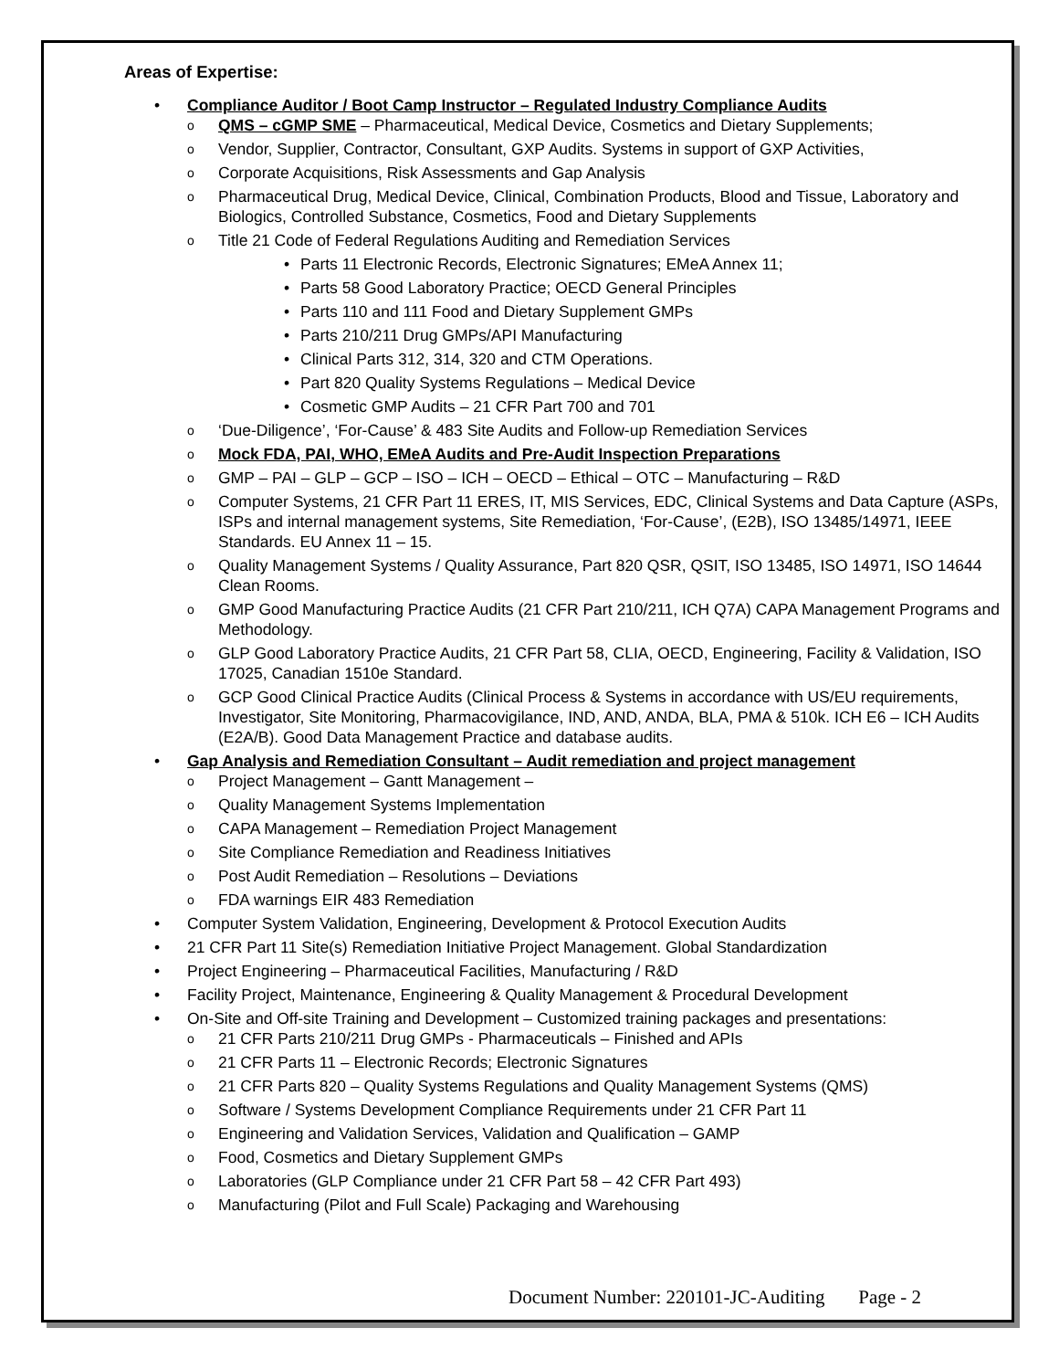Areas of Expertise:
• Compliance Auditor / Boot Camp Instructor – Regulated Industry Compliance Audits
o QMS – cGMP SME – Pharmaceutical, Medical Device, Cosmetics and Dietary Supplements;
o Vendor, Supplier, Contractor, Consultant, GXP Audits. Systems in support of GXP Activities,
o Corporate Acquisitions, Risk Assessments and Gap Analysis
o Pharmaceutical Drug, Medical Device, Clinical, Combination Products, Blood and Tissue, Laboratory and Biologics, Controlled Substance, Cosmetics, Food and Dietary Supplements
o Title 21 Code of Federal Regulations Auditing and Remediation Services
• Parts 11 Electronic Records, Electronic Signatures; EMeA Annex 11;
• Parts 58 Good Laboratory Practice; OECD General Principles
• Parts 110 and 111 Food and Dietary Supplement GMPs
• Parts 210/211 Drug GMPs/API Manufacturing
• Clinical Parts 312, 314, 320 and CTM Operations.
• Part 820 Quality Systems Regulations – Medical Device
• Cosmetic GMP Audits – 21 CFR Part 700 and 701
o ‘Due-Diligence’, ‘For-Cause’ & 483 Site Audits and Follow-up Remediation Services
o Mock FDA, PAI, WHO, EMeA Audits and Pre-Audit Inspection Preparations
o GMP – PAI – GLP – GCP – ISO – ICH – OECD – Ethical – OTC – Manufacturing – R&D
o Computer Systems, 21 CFR Part 11 ERES, IT, MIS Services, EDC, Clinical Systems and Data Capture (ASPs, ISPs and internal management systems, Site Remediation, ‘For-Cause’, (E2B), ISO 13485/14971, IEEE Standards. EU Annex 11 – 15.
o Quality Management Systems / Quality Assurance, Part 820 QSR, QSIT, ISO 13485, ISO 14971, ISO 14644 Clean Rooms.
o GMP Good Manufacturing Practice Audits (21 CFR Part 210/211, ICH Q7A) CAPA Management Programs and Methodology.
o GLP Good Laboratory Practice Audits, 21 CFR Part 58, CLIA, OECD, Engineering, Facility & Validation, ISO 17025, Canadian 1510e Standard.
o GCP Good Clinical Practice Audits (Clinical Process & Systems in accordance with US/EU requirements, Investigator, Site Monitoring, Pharmacovigilance, IND, AND, ANDA, BLA, PMA & 510k. ICH E6 – ICH Audits (E2A/B). Good Data Management Practice and database audits.
• Gap Analysis and Remediation Consultant – Audit remediation and project management
o Project Management – Gantt Management –
o Quality Management Systems Implementation
o CAPA Management – Remediation Project Management
o Site Compliance Remediation and Readiness Initiatives
o Post Audit Remediation – Resolutions – Deviations
o FDA warnings EIR 483 Remediation
• Computer System Validation, Engineering, Development & Protocol Execution Audits
• 21 CFR Part 11 Site(s) Remediation Initiative Project Management. Global Standardization
• Project Engineering – Pharmaceutical Facilities, Manufacturing / R&D
• Facility Project, Maintenance, Engineering & Quality Management & Procedural Development
• On-Site and Off-site Training and Development – Customized training packages and presentations:
o 21 CFR Parts 210/211 Drug GMPs - Pharmaceuticals – Finished and APIs
o 21 CFR Parts 11 – Electronic Records; Electronic Signatures
o 21 CFR Parts 820 – Quality Systems Regulations and Quality Management Systems (QMS)
o Software / Systems Development Compliance Requirements under 21 CFR Part 11
o Engineering and Validation Services, Validation and Qualification – GAMP
o Food, Cosmetics and Dietary Supplement GMPs
o Laboratories (GLP Compliance under 21 CFR Part 58 – 42 CFR Part 493)
o Manufacturing (Pilot and Full Scale) Packaging and Warehousing
Document Number: 220101-JC-Auditing Page - 2